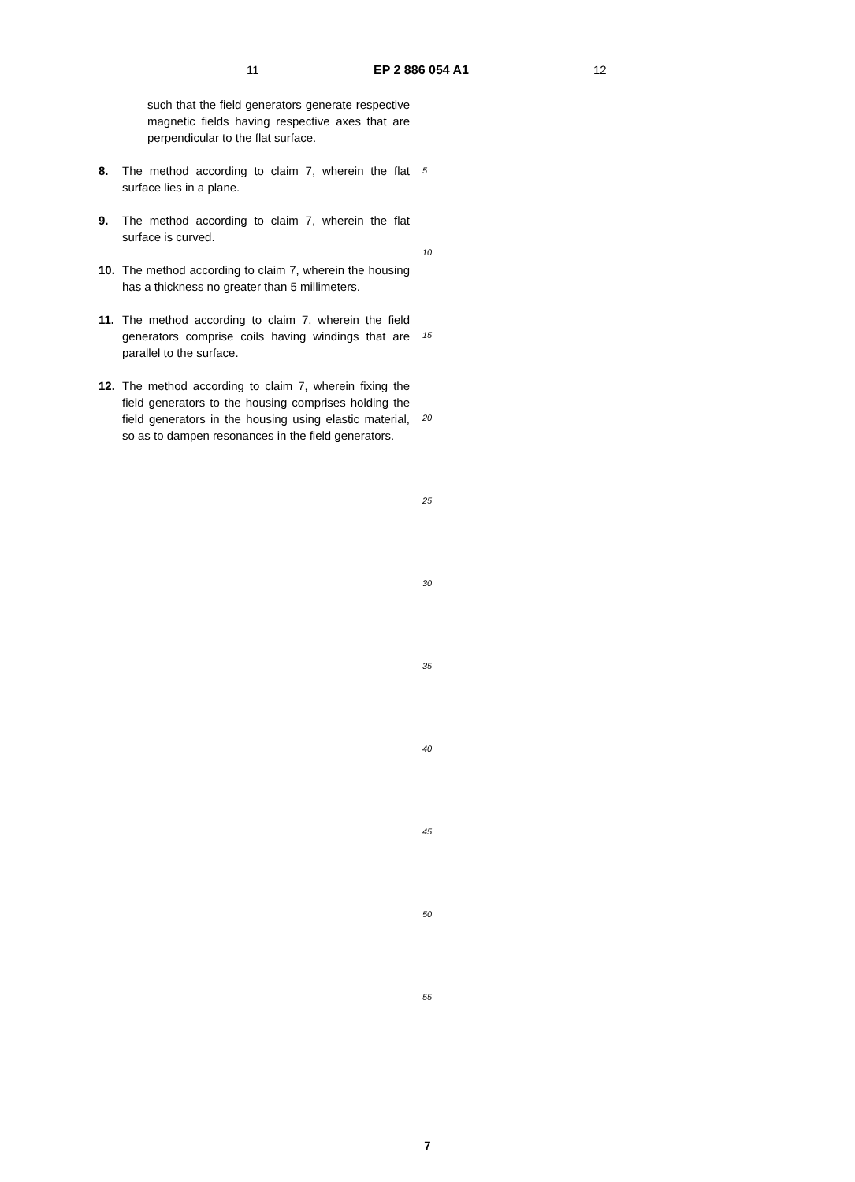11 EP 2 886 054 A1 12
such that the field generators generate respective magnetic fields having respective axes that are perpendicular to the flat surface.
8. The method according to claim 7, wherein the flat surface lies in a plane.
9. The method according to claim 7, wherein the flat surface is curved.
10. The method according to claim 7, wherein the housing has a thickness no greater than 5 millimeters.
11. The method according to claim 7, wherein the field generators comprise coils having windings that are parallel to the surface.
12. The method according to claim 7, wherein fixing the field generators to the housing comprises holding the field generators in the housing using elastic material, so as to dampen resonances in the field generators.
5
10
15
20
25
30
35
40
45
50
55
7